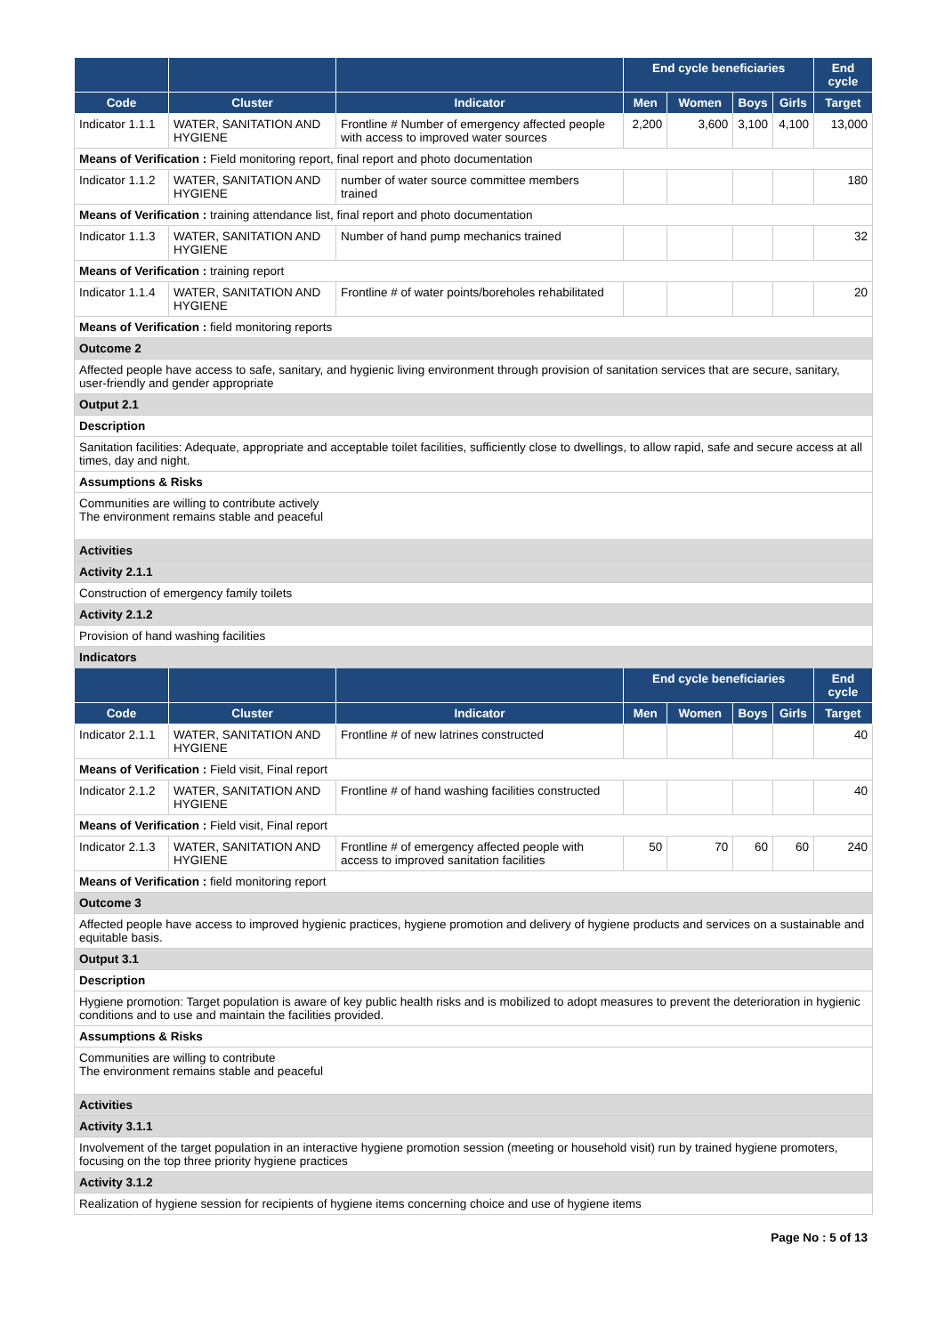| | | | End cycle beneficiaries | | | | End cycle |
| --- | --- | --- | --- | --- | --- | --- | --- |
| Code | Cluster | Indicator | Men | Women | Boys | Girls | Target |
| Indicator 1.1.1 | WATER, SANITATION AND HYGIENE | Frontline # Number of emergency affected people with access to improved water sources | 2,200 | 3,600 | 3,100 | 4,100 | 13,000 |
| Means of Verification : Field monitoring report, final report and photo documentation | | | | | | | |
| Indicator 1.1.2 | WATER, SANITATION AND HYGIENE | number of water source committee members trained | | | | | 180 |
| Means of Verification : training attendance list, final report and photo documentation | | | | | | | |
| Indicator 1.1.3 | WATER, SANITATION AND HYGIENE | Number of hand pump mechanics trained | | | | | 32 |
| Means of Verification : training report | | | | | | | |
| Indicator 1.1.4 | WATER, SANITATION AND HYGIENE | Frontline # of water points/boreholes rehabilitated | | | | | 20 |
| Means of Verification : field monitoring reports | | | | | | | |
| Outcome 2 | | | | | | | |
| Affected people have access to safe, sanitary, and hygienic living environment through provision of sanitation services that are secure, sanitary, user-friendly and gender appropriate | | | | | | | |
| Output 2.1 | | | | | | | |
| Description | | | | | | | |
| Sanitation facilities: Adequate, appropriate and acceptable toilet facilities, sufficiently close to dwellings, to allow rapid, safe and secure access at all times, day and night. | | | | | | | |
| Assumptions & Risks | | | | | | | |
| Communities are willing to contribute actively The environment remains stable and peaceful | | | | | | | |
| Activities | | | | | | | |
| Activity 2.1.1 | | | | | | | |
| Construction of emergency family toilets | | | | | | | |
| Activity 2.1.2 | | | | | | | |
| Provision of hand washing facilities | | | | | | | |
| Indicators | | | | | | | |
| | | | End cycle beneficiaries | | | | End cycle |
| Code | Cluster | Indicator | Men | Women | Boys | Girls | Target |
| Indicator 2.1.1 | WATER, SANITATION AND HYGIENE | Frontline # of new latrines constructed | | | | | 40 |
| Means of Verification : Field visit, Final report | | | | | | | |
| Indicator 2.1.2 | WATER, SANITATION AND HYGIENE | Frontline # of hand washing facilities constructed | | | | | 40 |
| Means of Verification : Field visit, Final report | | | | | | | |
| Indicator 2.1.3 | WATER, SANITATION AND HYGIENE | Frontline # of emergency affected people with access to improved sanitation facilities | 50 | 70 | 60 | 60 | 240 |
| Means of Verification : field monitoring report | | | | | | | |
| Outcome 3 | | | | | | | |
| Affected people have access to improved hygienic practices, hygiene promotion and delivery of hygiene products and services on a sustainable and equitable basis. | | | | | | | |
| Output 3.1 | | | | | | | |
| Description | | | | | | | |
| Hygiene promotion: Target population is aware of key public health risks and is mobilized to adopt measures to prevent the deterioration in hygienic conditions and to use and maintain the facilities provided. | | | | | | | |
| Assumptions & Risks | | | | | | | |
| Communities are willing to contribute The environment remains stable and peaceful | | | | | | | |
| Activities | | | | | | | |
| Activity 3.1.1 | | | | | | | |
| Involvement of the target population in an interactive hygiene promotion session (meeting or household visit) run by trained hygiene promoters, focusing on the top three priority hygiene practices | | | | | | | |
| Activity 3.1.2 | | | | | | | |
| Realization of hygiene session for recipients of hygiene items concerning choice and use of hygiene items | | | | | | | |
Page No : 5 of 13